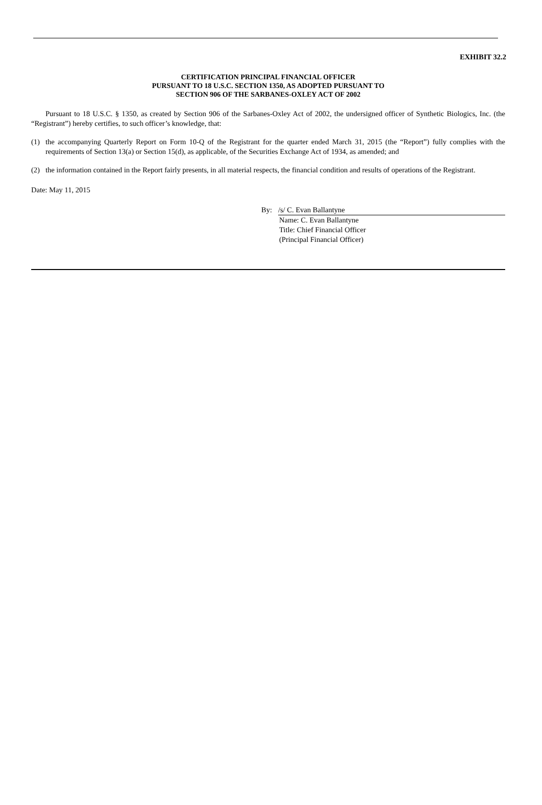EXHIBIT 32.2
CERTIFICATION PRINCIPAL FINANCIAL OFFICER
PURSUANT TO 18 U.S.C. SECTION 1350, AS ADOPTED PURSUANT TO
SECTION 906 OF THE SARBANES-OXLEY ACT OF 2002
Pursuant to 18 U.S.C. § 1350, as created by Section 906 of the Sarbanes-Oxley Act of 2002, the undersigned officer of Synthetic Biologics, Inc. (the “Registrant”) hereby certifies, to such officer’s knowledge, that:
(1) the accompanying Quarterly Report on Form 10-Q of the Registrant for the quarter ended March 31, 2015 (the “Report”) fully complies with the requirements of Section 13(a) or Section 15(d), as applicable, of the Securities Exchange Act of 1934, as amended; and
(2) the information contained in the Report fairly presents, in all material respects, the financial condition and results of operations of the Registrant.
Date: May 11, 2015
By:
/s/ C. Evan Ballantyne
Name: C. Evan Ballantyne
Title: Chief Financial Officer
(Principal Financial Officer)